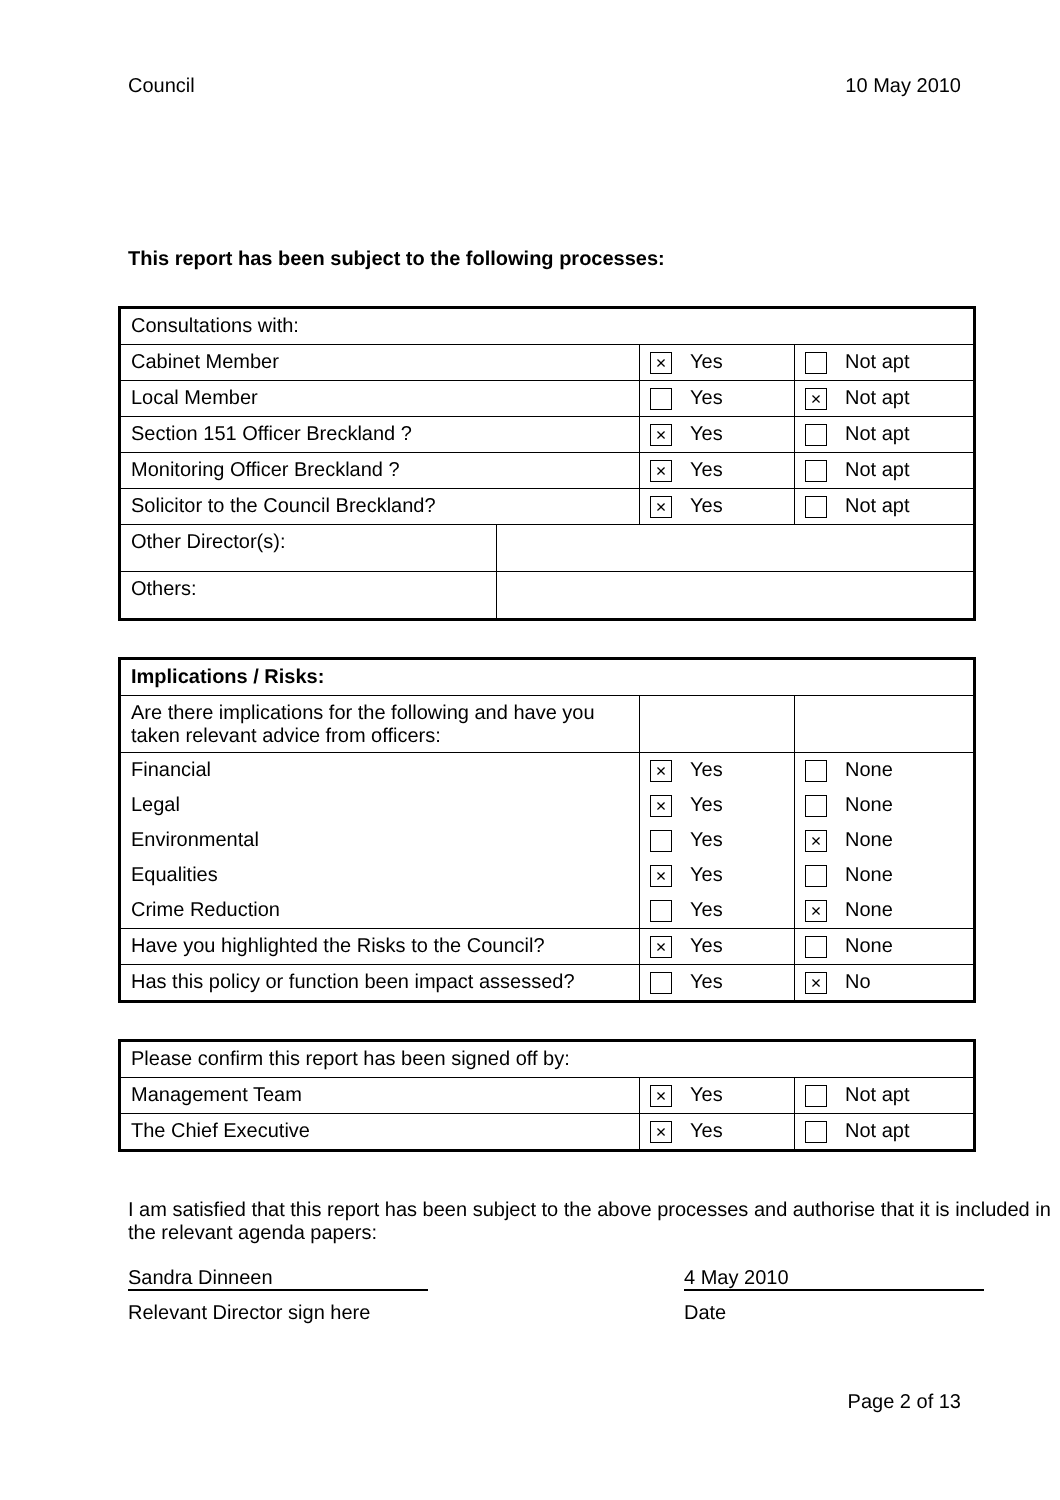Council 10 May 2010
This report has been subject to the following processes:
| Consultations with: | | | |
| Cabinet Member | | × Yes | Not apt |
| Local Member | | Yes | × Not apt |
| Section 151 Officer Breckland ? | | × Yes | Not apt |
| Monitoring Officer Breckland ? | | × Yes | Not apt |
| Solicitor to the Council Breckland? | | × Yes | Not apt |
| Other Director(s): | | | |
| Others: | | | |
| Implications / Risks: | | |
| Are there implications for the following and have you taken relevant advice from officers: | | |
| Financial | × Yes | None |
| Legal | × Yes | None |
| Environmental | Yes | × None |
| Equalities | × Yes | None |
| Crime Reduction | Yes | × None |
| Have you highlighted the Risks to the Council? | × Yes | None |
| Has this policy or function been impact assessed? | Yes | × No |
| Please confirm this report has been signed off by: | | |
| Management Team | × Yes | Not apt |
| The Chief Executive | × Yes | Not apt |
I am satisfied that this report has been subject to the above processes and authorise that it is included in the relevant agenda papers:
Sandra Dinneen 4 May 2010
Relevant Director sign here Date
Page 2 of 13